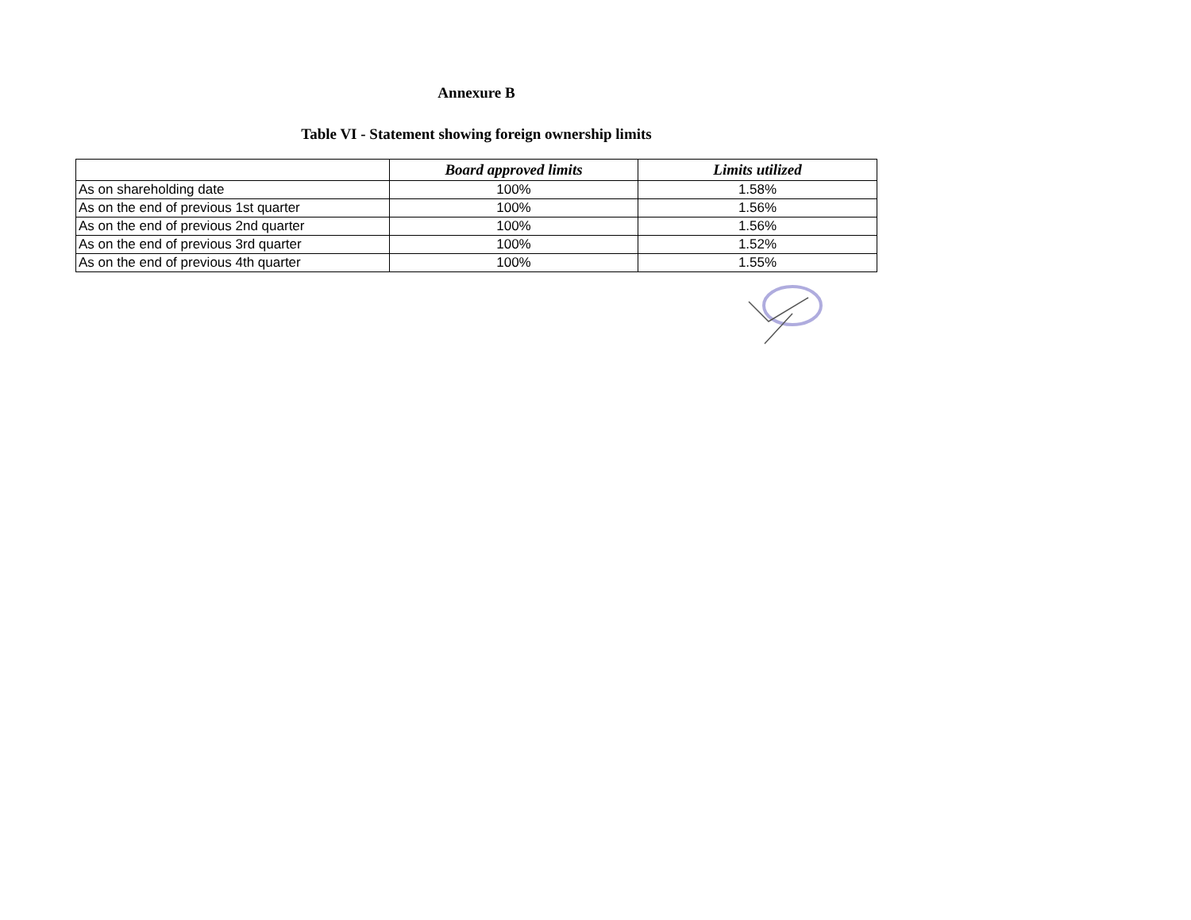Annexure B
Table VI - Statement showing foreign ownership limits
| | Board approved limits | Limits utilized |
| --- | --- | --- |
| As on shareholding date | 100% | 1.58% |
| As on the end of previous 1st quarter | 100% | 1.56% |
| As on the end of previous 2nd quarter | 100% | 1.56% |
| As on the end of previous 3rd quarter | 100% | 1.52% |
| As on the end of previous 4th quarter | 100% | 1.55% |